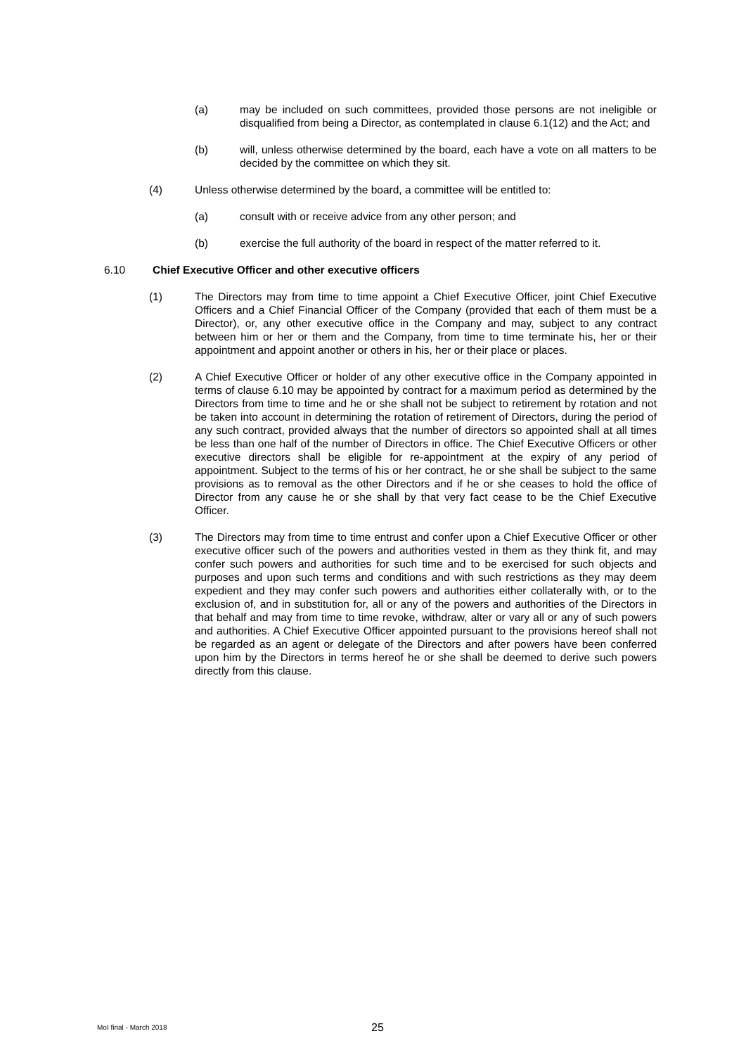(a) may be included on such committees, provided those persons are not ineligible or disqualified from being a Director, as contemplated in clause 6.1(12) and the Act; and
(b) will, unless otherwise determined by the board, each have a vote on all matters to be decided by the committee on which they sit.
(4) Unless otherwise determined by the board, a committee will be entitled to:
(a) consult with or receive advice from any other person; and
(b) exercise the full authority of the board in respect of the matter referred to it.
6.10 Chief Executive Officer and other executive officers
(1) The Directors may from time to time appoint a Chief Executive Officer, joint Chief Executive Officers and a Chief Financial Officer of the Company (provided that each of them must be a Director), or, any other executive office in the Company and may, subject to any contract between him or her or them and the Company, from time to time terminate his, her or their appointment and appoint another or others in his, her or their place or places.
(2) A Chief Executive Officer or holder of any other executive office in the Company appointed in terms of clause 6.10 may be appointed by contract for a maximum period as determined by the Directors from time to time and he or she shall not be subject to retirement by rotation and not be taken into account in determining the rotation of retirement of Directors, during the period of any such contract, provided always that the number of directors so appointed shall at all times be less than one half of the number of Directors in office. The Chief Executive Officers or other executive directors shall be eligible for re-appointment at the expiry of any period of appointment. Subject to the terms of his or her contract, he or she shall be subject to the same provisions as to removal as the other Directors and if he or she ceases to hold the office of Director from any cause he or she shall by that very fact cease to be the Chief Executive Officer.
(3) The Directors may from time to time entrust and confer upon a Chief Executive Officer or other executive officer such of the powers and authorities vested in them as they think fit, and may confer such powers and authorities for such time and to be exercised for such objects and purposes and upon such terms and conditions and with such restrictions as they may deem expedient and they may confer such powers and authorities either collaterally with, or to the exclusion of, and in substitution for, all or any of the powers and authorities of the Directors in that behalf and may from time to time revoke, withdraw, alter or vary all or any of such powers and authorities. A Chief Executive Officer appointed pursuant to the provisions hereof shall not be regarded as an agent or delegate of the Directors and after powers have been conferred upon him by the Directors in terms hereof he or she shall be deemed to derive such powers directly from this clause.
MoI final - March 2018
25